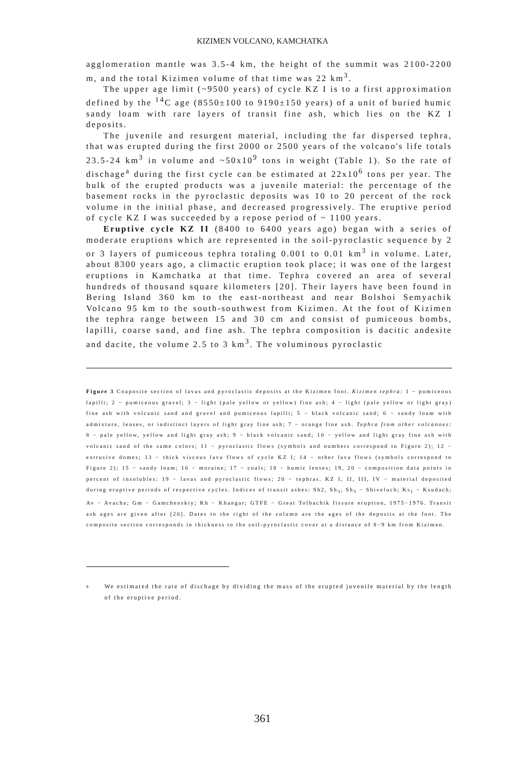KIZIMEN VOLCANO, KAMCHATKA
agglomeration mantle was 3.5-4 km, the height of the summit was 2100-2200 m, and the total Kizimen volume of that time was 22 km<sup>3</sup>.
The upper age limit (~9500 years) of cycle KZ I is to a first approximation defined by the <sup>14</sup>C age (8550±100 to 9190±150 years) of a unit of buried humic sandy loam with rare layers of transit fine ash, which lies on the KZ I deposits.
The juvenile and resurgent material, including the far dispersed tephra, that was erupted during the first 2000 or 2500 years of the volcano's life totals 23.5-24 km<sup>3</sup> in volume and ~50x10<sup>9</sup> tons in weight (Table 1). So the rate of dischage<sup>a</sup> during the first cycle can be estimated at 22x10<sup>6</sup> tons per year. The bulk of the erupted products was a juvenile material: the percentage of the basement rocks in the pyroclastic deposits was 10 to 20 percent of the rock volume in the initial phase, and decreased progressively. The eruptive period of cycle KZ I was succeeded by a repose period of ~ 1100 years.
Eruptive cycle KZ II (8400 to 6400 years ago) began with a series of moderate eruptions which are represented in the soil-pyroclastic sequence by 2 or 3 layers of pumiceous tephra totaling 0.001 to 0.01 km<sup>3</sup> in volume. Later, about 8300 years ago, a climactic eruption took place; it was one of the largest eruptions in Kamchatka at that time. Tephra covered an area of several hundreds of thousand square kilometers [20]. Their layers have been found in Bering Island 360 km to the east-northeast and near Bolshoi Semyachik Volcano 95 km to the south-southwest from Kizimen. At the foot of Kizimen the tephra range between 15 and 30 cm and consist of pumiceous bombs, lapilli, coarse sand, and fine ash. The tephra composition is dacitic andesite and dacite, the volume 2.5 to 3 km<sup>3</sup>. The voluminous pyroclastic
Figure 3 Coaposite section of lavas and pyroclastic deposits at the Kizimen foot. Kizimen tephra: 1 − pumiceous lapilli; 2 − pumiceous gravel; 3 − light (pale yellow or yellow) fine ash; 4 − light (pale yellow or light gray) fine ash with volcanic sand and gravel and pumiceous lapilli; 5 − black volcanic sand; 6 − sandy loam with admixture, lenses, or indistinct layers of light gray fine ash; 7 − orange fine ash. Tephra from other volcanoes: 8 − pale yellow, yellow and light gray ash; 9 − black volcanic sand; 10 − yellow and light gray fine ash with volcanic sand of the same colors; 11 − pyroclastic flows (symbols and numbers correspond to Figure 2); 12 − extrusive domes; 13 − thick viscous lava flows of cycle KZ I; 14 − other lava flows (symbols correspond to Figure 2); 15 − sandy loam; 16 − moraine; 17 − coals; 18 − humic lenses; 19, 20 − composition data points in percent of insolubles: 19 − lavas and pyroclastic flows; 20 − tephras. KZ I, II, III, IV − material deposited during eruptive periods of respective cycles. Indices of transit ashes: Sh2, Sh<sub>3</sub>, Sh<sub>5</sub> − Shiveluch; Ks<sub>1</sub> − Ksudach; Av − Avacha; Gm − Gamchenskiy; Kh − Khangar; GTFE − Great Tolbachik fissure eruption, 1975−1976. Transit ash ages are given after [20]. Dates to the right of the column are the ages of the deposits at the foot. The composite section corresponds in thickness to the soil-pyroclastic cover at a distance of 8−9 km from Kizimen.
<sup>a</sup> We estimated the rate of dischage by dividing the mass of the erupted juvenile material by the length of the eruptive period.
361